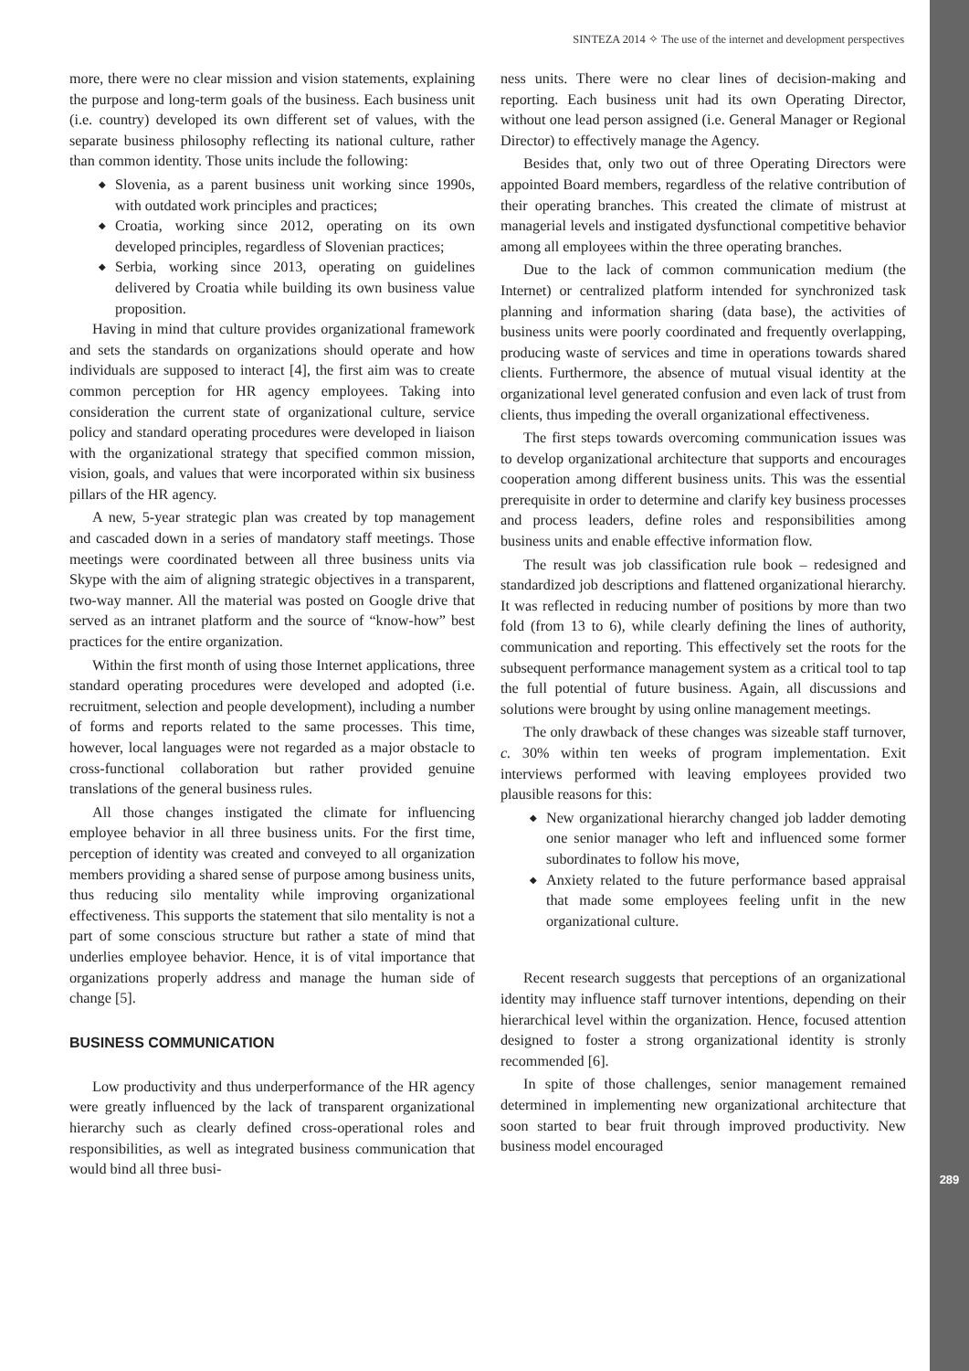SINTEZA 2014 ✧ The use of the internet and development perspectives
more, there were no clear mission and vision statements, explaining the purpose and long-term goals of the business. Each business unit (i.e. country) developed its own different set of values, with the separate business philosophy reflecting its national culture, rather than common identity. Those units include the following:
◆ Slovenia, as a parent business unit working since 1990s, with outdated work principles and practices;
◆ Croatia, working since 2012, operating on its own developed principles, regardless of Slovenian practices;
◆ Serbia, working since 2013, operating on guidelines delivered by Croatia while building its own business value proposition.
Having in mind that culture provides organizational framework and sets the standards on organizations should operate and how individuals are supposed to interact [4], the first aim was to create common perception for HR agency employees. Taking into consideration the current state of organizational culture, service policy and standard operating procedures were developed in liaison with the organizational strategy that specified common mission, vision, goals, and values that were incorporated within six business pillars of the HR agency.
A new, 5-year strategic plan was created by top management and cascaded down in a series of mandatory staff meetings. Those meetings were coordinated between all three business units via Skype with the aim of aligning strategic objectives in a transparent, two-way manner. All the material was posted on Google drive that served as an intranet platform and the source of “know-how” best practices for the entire organization.
Within the first month of using those Internet applications, three standard operating procedures were developed and adopted (i.e. recruitment, selection and people development), including a number of forms and reports related to the same processes. This time, however, local languages were not regarded as a major obstacle to cross-functional collaboration but rather provided genuine translations of the general business rules.
All those changes instigated the climate for influencing employee behavior in all three business units. For the first time, perception of identity was created and conveyed to all organization members providing a shared sense of purpose among business units, thus reducing silo mentality while improving organizational effectiveness. This supports the statement that silo mentality is not a part of some conscious structure but rather a state of mind that underlies employee behavior. Hence, it is of vital importance that organizations properly address and manage the human side of change [5].
BUSINESS COMMUNICATION
Low productivity and thus underperformance of the HR agency were greatly influenced by the lack of transparent organizational hierarchy such as clearly defined cross-operational roles and responsibilities, as well as integrated business communication that would bind all three busi-
ness units. There were no clear lines of decision-making and reporting. Each business unit had its own Operating Director, without one lead person assigned (i.e. General Manager or Regional Director) to effectively manage the Agency.
Besides that, only two out of three Operating Directors were appointed Board members, regardless of the relative contribution of their operating branches. This created the climate of mistrust at managerial levels and instigated dysfunctional competitive behavior among all employees within the three operating branches.
Due to the lack of common communication medium (the Internet) or centralized platform intended for synchronized task planning and information sharing (data base), the activities of business units were poorly coordinated and frequently overlapping, producing waste of services and time in operations towards shared clients. Furthermore, the absence of mutual visual identity at the organizational level generated confusion and even lack of trust from clients, thus impeding the overall organizational effectiveness.
The first steps towards overcoming communication issues was to develop organizational architecture that supports and encourages cooperation among different business units. This was the essential prerequisite in order to determine and clarify key business processes and process leaders, define roles and responsibilities among business units and enable effective information flow.
The result was job classification rule book – redesigned and standardized job descriptions and flattened organizational hierarchy. It was reflected in reducing number of positions by more than two fold (from 13 to 6), while clearly defining the lines of authority, communication and reporting. This effectively set the roots for the subsequent performance management system as a critical tool to tap the full potential of future business. Again, all discussions and solutions were brought by using online management meetings.
The only drawback of these changes was sizeable staff turnover, c. 30% within ten weeks of program implementation. Exit interviews performed with leaving employees provided two plausible reasons for this:
◆ New organizational hierarchy changed job ladder demoting one senior manager who left and influenced some former subordinates to follow his move,
◆ Anxiety related to the future performance based appraisal that made some employees feeling unfit in the new organizational culture.
Recent research suggests that perceptions of an organizational identity may influence staff turnover intentions, depending on their hierarchical level within the organization. Hence, focused attention designed to foster a strong organizational identity is stronly recommended [6].
In spite of those challenges, senior management remained determined in implementing new organizational architecture that soon started to bear fruit through improved productivity. New business model encouraged
289